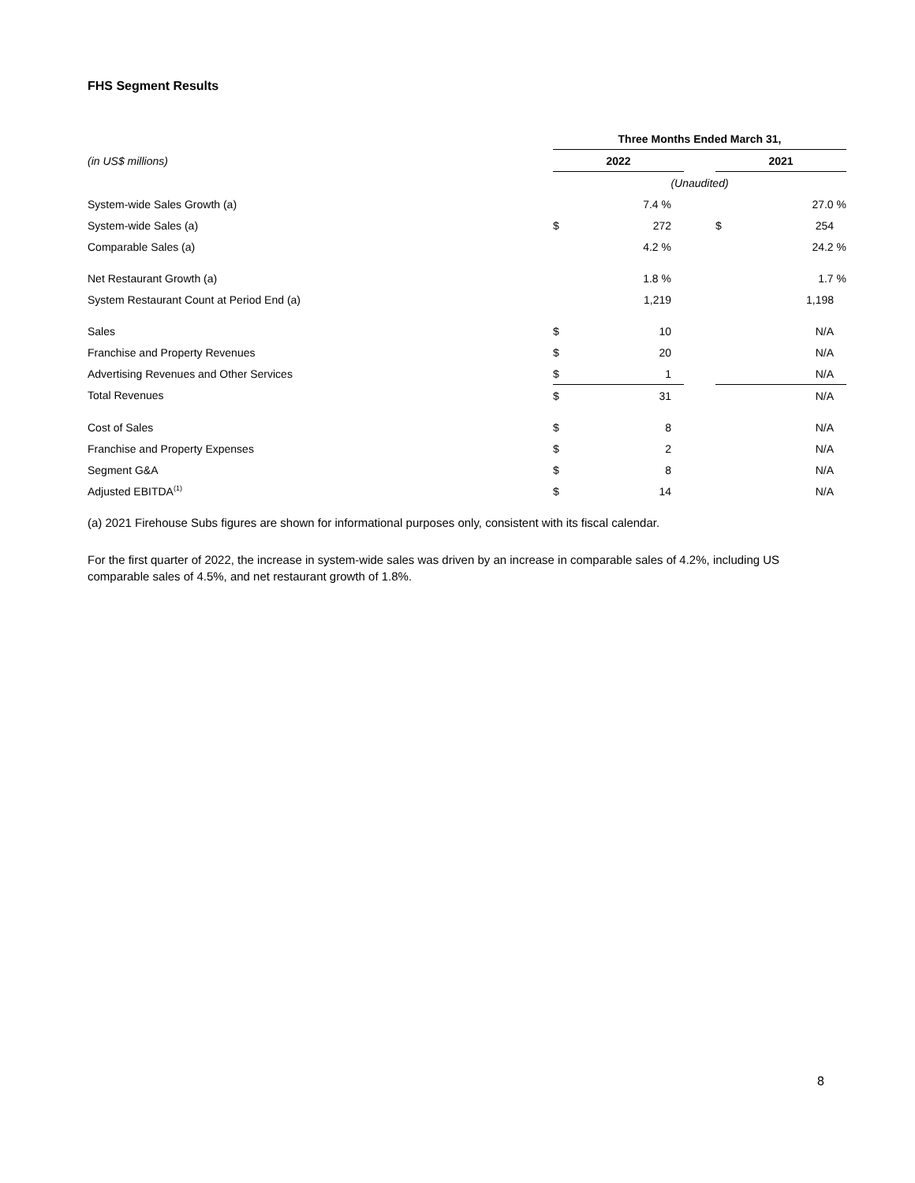FHS Segment Results
| | Three Months Ended March 31, | | | | |
| (in US$ millions) | 2022 | | | 2021 | |
| | (Unaudited) | | | | |
| System-wide Sales Growth (a) | | 7.4 % | | | 27.0 % |
| System-wide Sales (a) | $ | 272 | | $ | 254 |
| Comparable Sales (a) | | 4.2 % | | | 24.2 % |
| Net Restaurant Growth (a) | | 1.8 % | | | 1.7 % |
| System Restaurant Count at Period End (a) | | 1,219 | | | 1,198 |
| Sales | $ | 10 | | | N/A |
| Franchise and Property Revenues | $ | 20 | | | N/A |
| Advertising Revenues and Other Services | $ | 1 | | | N/A |
| Total Revenues | $ | 31 | | | N/A |
| Cost of Sales | $ | 8 | | | N/A |
| Franchise and Property Expenses | $ | 2 | | | N/A |
| Segment G&A | $ | 8 | | | N/A |
| Adjusted EBITDA<sup>(1)</sup> | $ | 14 | | | N/A |
(a) 2021 Firehouse Subs figures are shown for informational purposes only, consistent with its fiscal calendar.
For the first quarter of 2022, the increase in system-wide sales was driven by an increase in comparable sales of 4.2%, including US comparable sales of 4.5%, and net restaurant growth of 1.8%.
8